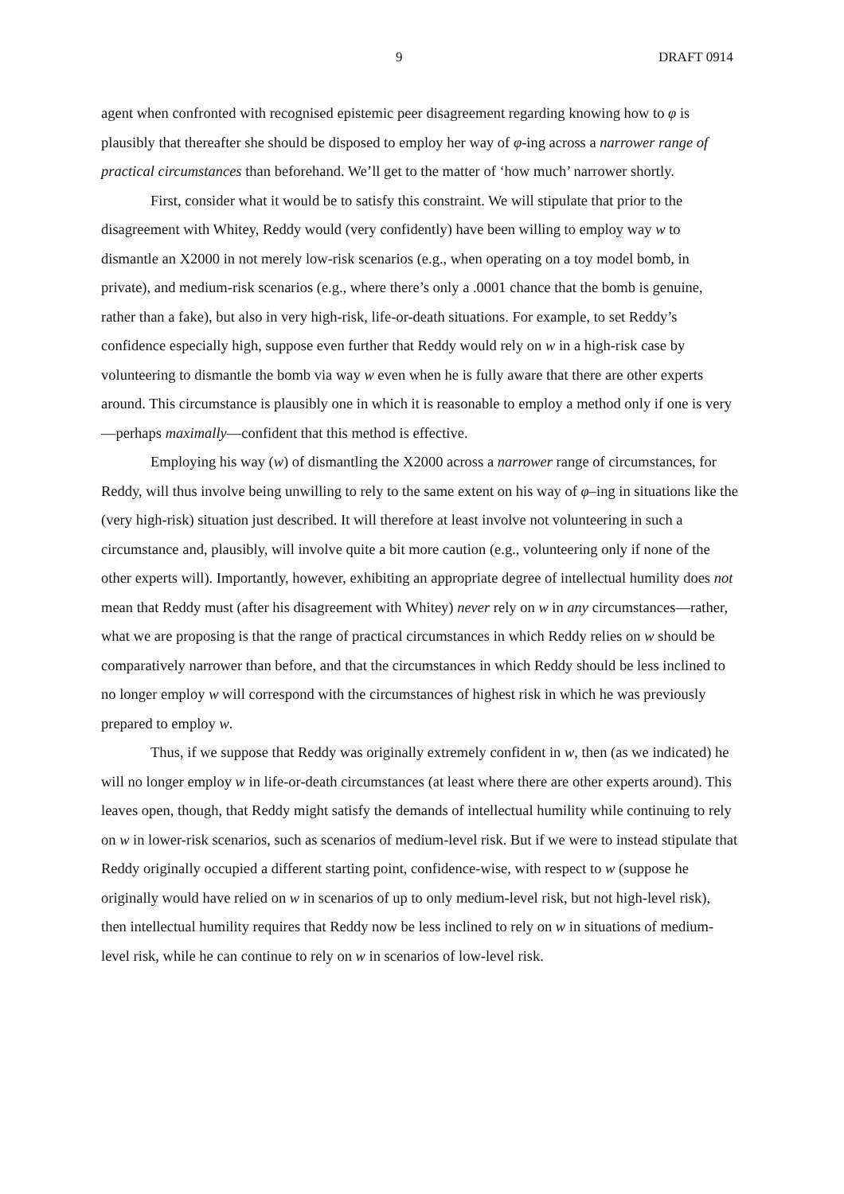9 DRAFT 0914
agent when confronted with recognised epistemic peer disagreement regarding knowing how to φ is plausibly that thereafter she should be disposed to employ her way of φ-ing across a narrower range of practical circumstances than beforehand. We’ll get to the matter of ‘how much’ narrower shortly.
First, consider what it would be to satisfy this constraint. We will stipulate that prior to the disagreement with Whitey, Reddy would (very confidently) have been willing to employ way w to dismantle an X2000 in not merely low-risk scenarios (e.g., when operating on a toy model bomb, in private), and medium-risk scenarios (e.g., where there’s only a .0001 chance that the bomb is genuine, rather than a fake), but also in very high-risk, life-or-death situations. For example, to set Reddy’s confidence especially high, suppose even further that Reddy would rely on w in a high-risk case by volunteering to dismantle the bomb via way w even when he is fully aware that there are other experts around. This circumstance is plausibly one in which it is reasonable to employ a method only if one is very—perhaps maximally—confident that this method is effective.
Employing his way (w) of dismantling the X2000 across a narrower range of circumstances, for Reddy, will thus involve being unwilling to rely to the same extent on his way of φ–ing in situations like the (very high-risk) situation just described. It will therefore at least involve not volunteering in such a circumstance and, plausibly, will involve quite a bit more caution (e.g., volunteering only if none of the other experts will). Importantly, however, exhibiting an appropriate degree of intellectual humility does not mean that Reddy must (after his disagreement with Whitey) never rely on w in any circumstances—rather, what we are proposing is that the range of practical circumstances in which Reddy relies on w should be comparatively narrower than before, and that the circumstances in which Reddy should be less inclined to no longer employ w will correspond with the circumstances of highest risk in which he was previously prepared to employ w.
Thus, if we suppose that Reddy was originally extremely confident in w, then (as we indicated) he will no longer employ w in life-or-death circumstances (at least where there are other experts around). This leaves open, though, that Reddy might satisfy the demands of intellectual humility while continuing to rely on w in lower-risk scenarios, such as scenarios of medium-level risk. But if we were to instead stipulate that Reddy originally occupied a different starting point, confidence-wise, with respect to w (suppose he originally would have relied on w in scenarios of up to only medium-level risk, but not high-level risk), then intellectual humility requires that Reddy now be less inclined to rely on w in situations of medium-level risk, while he can continue to rely on w in scenarios of low-level risk.